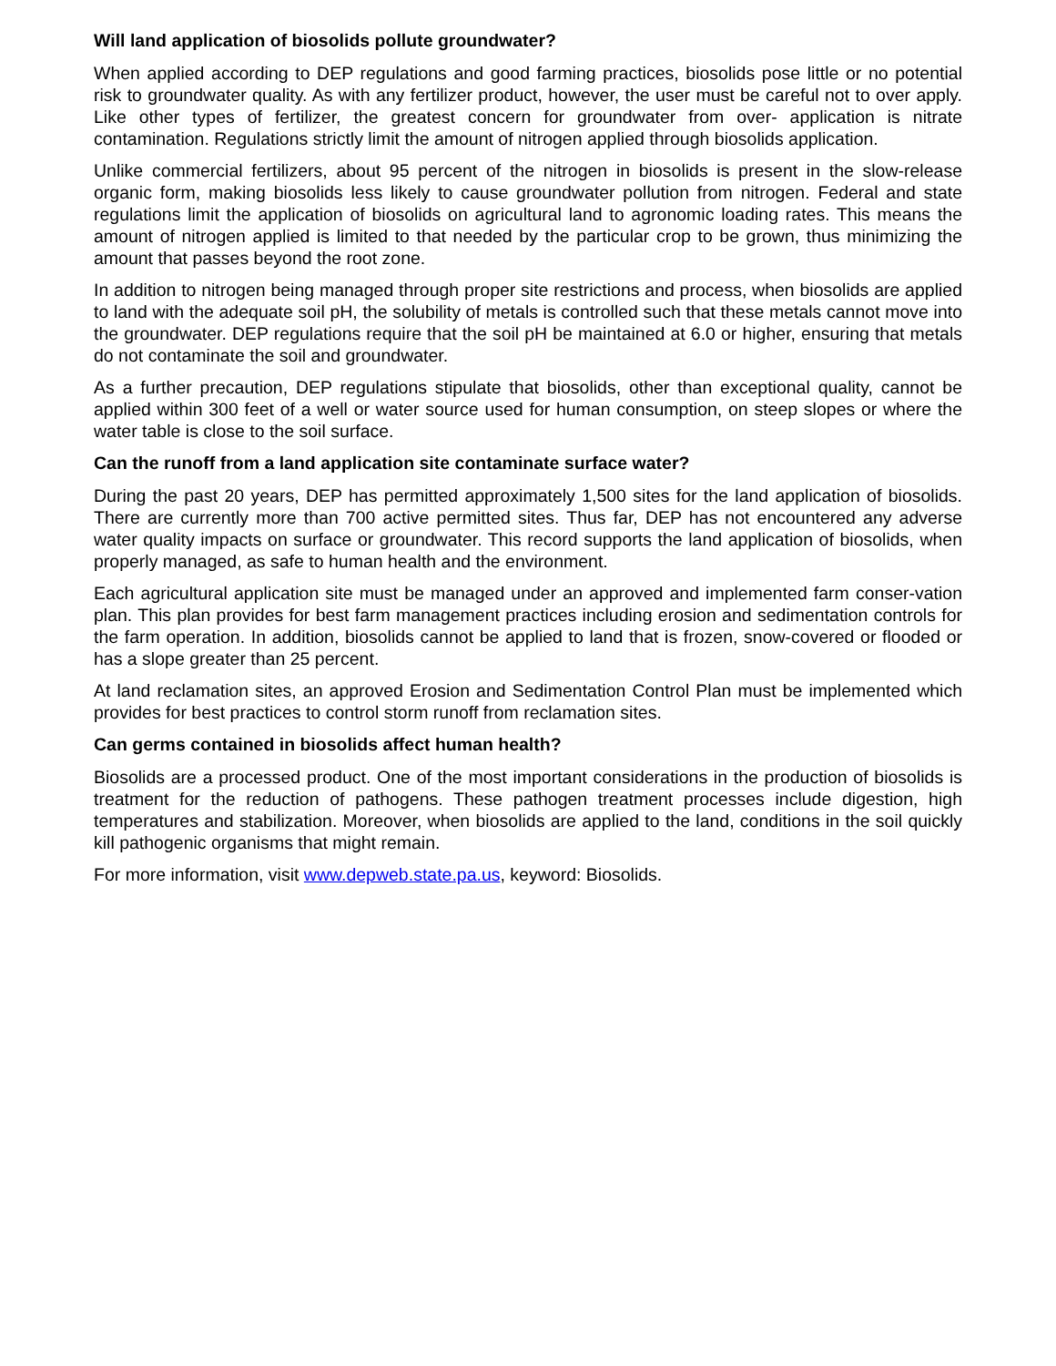Will land application of biosolids pollute groundwater?
When applied according to DEP regulations and good farming practices, biosolids pose little or no potential risk to groundwater quality. As with any fertilizer product, however, the user must be careful not to over apply. Like other types of fertilizer, the greatest concern for groundwater from over- application is nitrate contamination. Regulations strictly limit the amount of nitrogen applied through biosolids application.
Unlike commercial fertilizers, about 95 percent of the nitrogen in biosolids is present in the slow-release organic form, making biosolids less likely to cause groundwater pollution from nitrogen. Federal and state regulations limit the application of biosolids on agricultural land to agronomic loading rates. This means the amount of nitrogen applied is limited to that needed by the particular crop to be grown, thus minimizing the amount that passes beyond the root zone.
In addition to nitrogen being managed through proper site restrictions and process, when biosolids are applied to land with the adequate soil pH, the solubility of metals is controlled such that these metals cannot move into the groundwater. DEP regulations require that the soil pH be maintained at 6.0 or higher, ensuring that metals do not contaminate the soil and groundwater.
As a further precaution, DEP regulations stipulate that biosolids, other than exceptional quality, cannot be applied within 300 feet of a well or water source used for human consumption, on steep slopes or where the water table is close to the soil surface.
Can the runoff from a land application site contaminate surface water?
During the past 20 years, DEP has permitted approximately 1,500 sites for the land application of biosolids. There are currently more than 700 active permitted sites. Thus far, DEP has not encountered any adverse water quality impacts on surface or groundwater. This record supports the land application of biosolids, when properly managed, as safe to human health and the environment.
Each agricultural application site must be managed under an approved and implemented farm conser-vation plan. This plan provides for best farm management practices including erosion and sedimentation controls for the farm operation. In addition, biosolids cannot be applied to land that is frozen, snow-covered or flooded or has a slope greater than 25 percent.
At land reclamation sites, an approved Erosion and Sedimentation Control Plan must be implemented which provides for best practices to control storm runoff from reclamation sites.
Can germs contained in biosolids affect human health?
Biosolids are a processed product. One of the most important considerations in the production of biosolids is treatment for the reduction of pathogens. These pathogen treatment processes include digestion, high temperatures and stabilization. Moreover, when biosolids are applied to the land, conditions in the soil quickly kill pathogenic organisms that might remain.
For more information, visit www.depweb.state.pa.us, keyword: Biosolids.